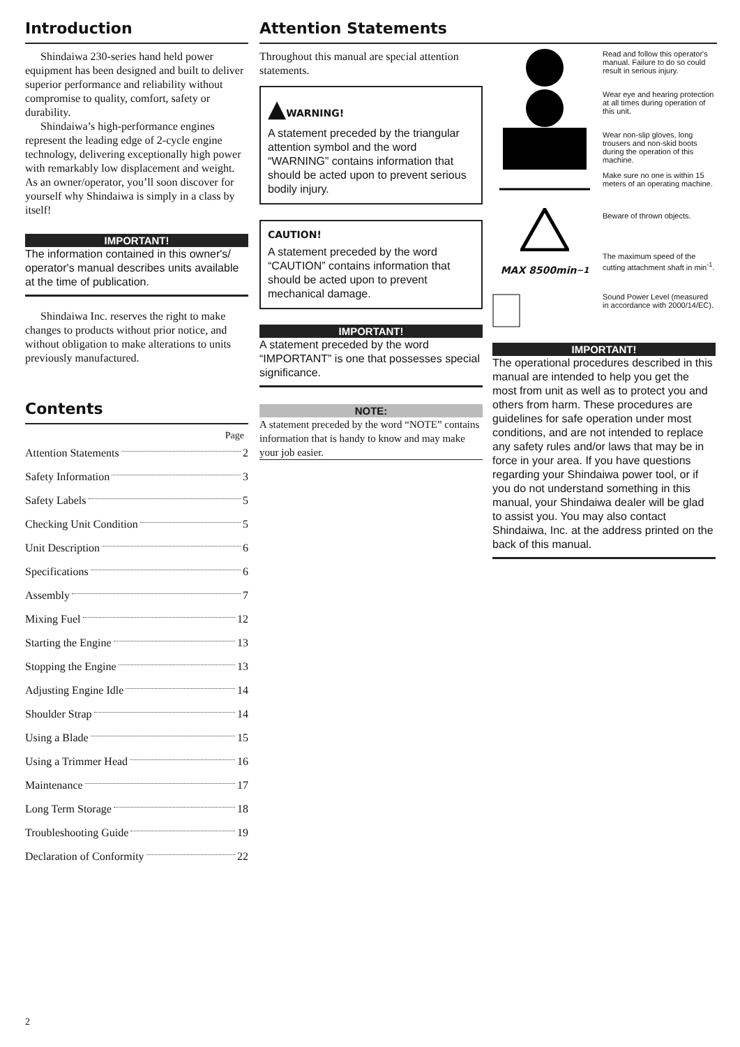Introduction
Shindaiwa 230-series hand held power equipment has been designed and built to deliver superior performance and reliability without compromise to quality, comfort, safety or durability.
Shindaiwa’s high-performance engines represent the leading edge of 2-cycle engine technology, delivering exceptionally high power with remarkably low displacement and weight. As an owner/operator, you’ll soon discover for yourself why Shindaiwa is simply in a class by itself!
IMPORTANT!
The information contained in this owner's/ operator's manual describes units available at the time of publication.
Shindaiwa Inc. reserves the right to make changes to products without prior notice, and without obligation to make alterations to units previously manufactured.
Contents
Page
Attention Statements 2
Safety Information 3
Safety Labels 5
Checking Unit Condition 5
Unit Description 6
Specifications 6
Assembly 7
Mixing Fuel 12
Starting the Engine 13
Stopping the Engine 13
Adjusting Engine Idle 14
Shoulder Strap 14
Using a Blade 15
Using a Trimmer Head 16
Maintenance 17
Long Term Storage 18
Troubleshooting Guide 19
Declaration of Conformity 22
2
Attention Statements
Throughout this manual are special attention statements.
▲WARNING!
A statement preceded by the triangular attention symbol and the word “WARNING” contains information that should be acted upon to prevent serious bodily injury.
CAUTION!
A statement preceded by the word “CAUTION” contains information that should be acted upon to prevent mechanical damage.
IMPORTANT!
A statement preceded by the word “IMPORTANT” is one that possesses special significance.
NOTE:
A statement preceded by the word “NOTE” contains information that is handy to know and may make your job easier.
Read and follow this operator's manual. Failure to do so could result in serious injury.
Wear eye and hearing protection at all times during operation of this unit.
Wear non-slip gloves, long trousers and non-skid boots during the operation of this machine.
Make sure no one is within 15 meters of an operating machine.
Beware of thrown objects.
MAX 8500min<sup>−1</sup>
The maximum speed of the cutting attachment shaft in min<sup>-1</sup>.
Sound Power Level (measured in accordance with 2000/14/EC).
IMPORTANT!
The operational procedures described in this manual are intended to help you get the most from unit as well as to protect you and others from harm. These procedures are guidelines for safe operation under most conditions, and are not intended to replace any safety rules and/or laws that may be in force in your area. If you have questions regarding your Shindaiwa power tool, or if you do not understand something in this manual, your Shindaiwa dealer will be glad to assist you. You may also contact Shindaiwa, Inc. at the address printed on the back of this manual.